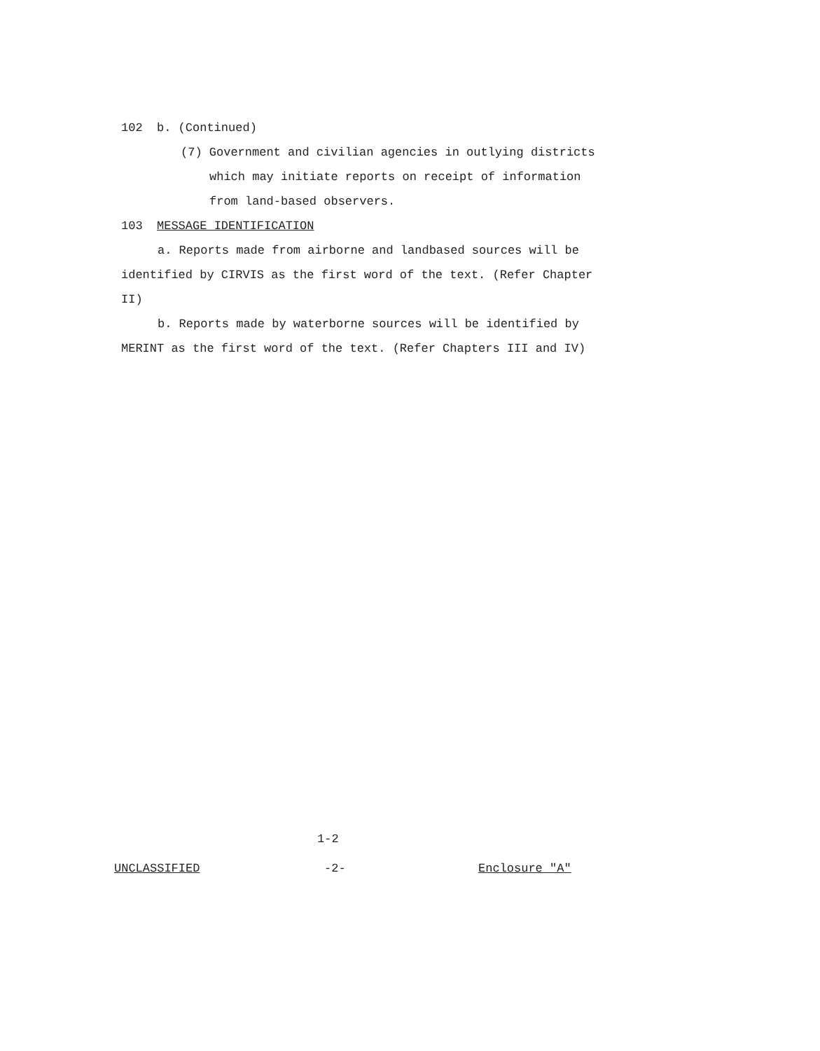102 b. (Continued)
(7) Government and civilian agencies in outlying districts
which may initiate reports on receipt of information
from land-based observers.
103 MESSAGE IDENTIFICATION
a. Reports made from airborne and landbased sources will be identified by CIRVIS as the first word of the text. (Refer Chapter II)
b. Reports made by waterborne sources will be identified by MERINT as the first word of the text. (Refer Chapters III and IV)
1-2
UNCLASSIFIED -2- Enclosure "A"